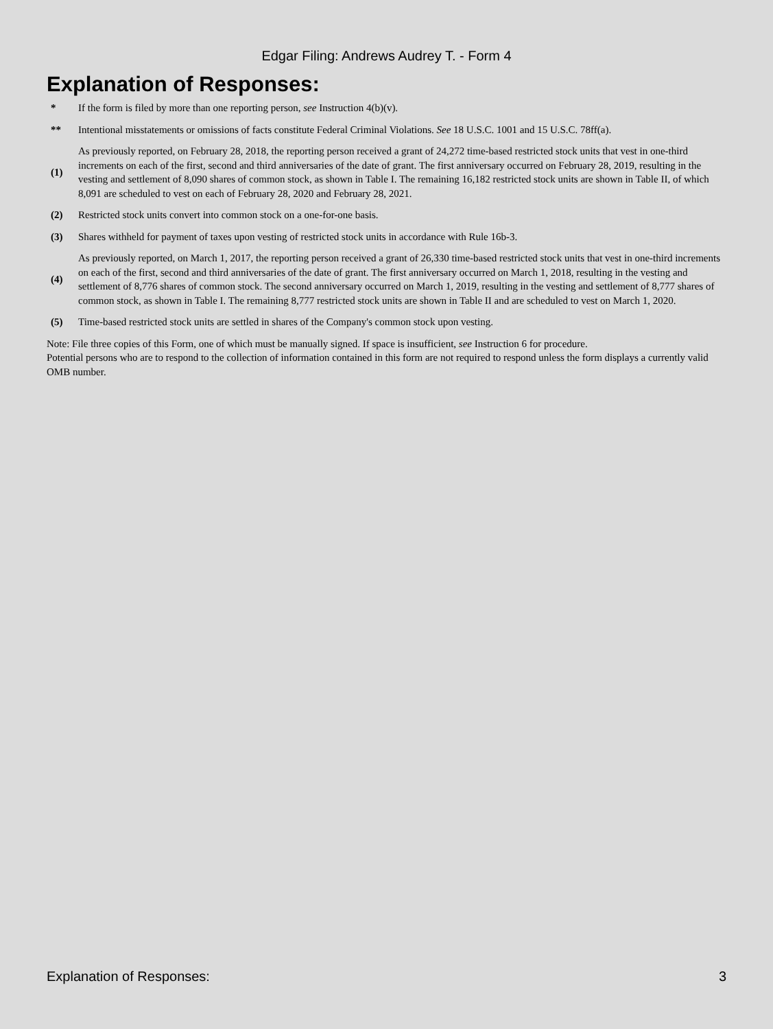Edgar Filing: Andrews Audrey T. - Form 4
Explanation of Responses:
| * | If the form is filed by more than one reporting person, see Instruction 4(b)(v). |
| ** | Intentional misstatements or omissions of facts constitute Federal Criminal Violations. See 18 U.S.C. 1001 and 15 U.S.C. 78ff(a). |
| (1) | As previously reported, on February 28, 2018, the reporting person received a grant of 24,272 time-based restricted stock units that vest in one-third increments on each of the first, second and third anniversaries of the date of grant. The first anniversary occurred on February 28, 2019, resulting in the vesting and settlement of 8,090 shares of common stock, as shown in Table I. The remaining 16,182 restricted stock units are shown in Table II, of which 8,091 are scheduled to vest on each of February 28, 2020 and February 28, 2021. |
| (2) | Restricted stock units convert into common stock on a one-for-one basis. |
| (3) | Shares withheld for payment of taxes upon vesting of restricted stock units in accordance with Rule 16b-3. |
| (4) | As previously reported, on March 1, 2017, the reporting person received a grant of 26,330 time-based restricted stock units that vest in one-third increments on each of the first, second and third anniversaries of the date of grant. The first anniversary occurred on March 1, 2018, resulting in the vesting and settlement of 8,776 shares of common stock. The second anniversary occurred on March 1, 2019, resulting in the vesting and settlement of 8,777 shares of common stock, as shown in Table I. The remaining 8,777 restricted stock units are shown in Table II and are scheduled to vest on March 1, 2020. |
| (5) | Time-based restricted stock units are settled in shares of the Company's common stock upon vesting. |
Note: File three copies of this Form, one of which must be manually signed. If space is insufficient, see Instruction 6 for procedure.
Potential persons who are to respond to the collection of information contained in this form are not required to respond unless the form displays a currently valid OMB number.
Explanation of Responses: 3